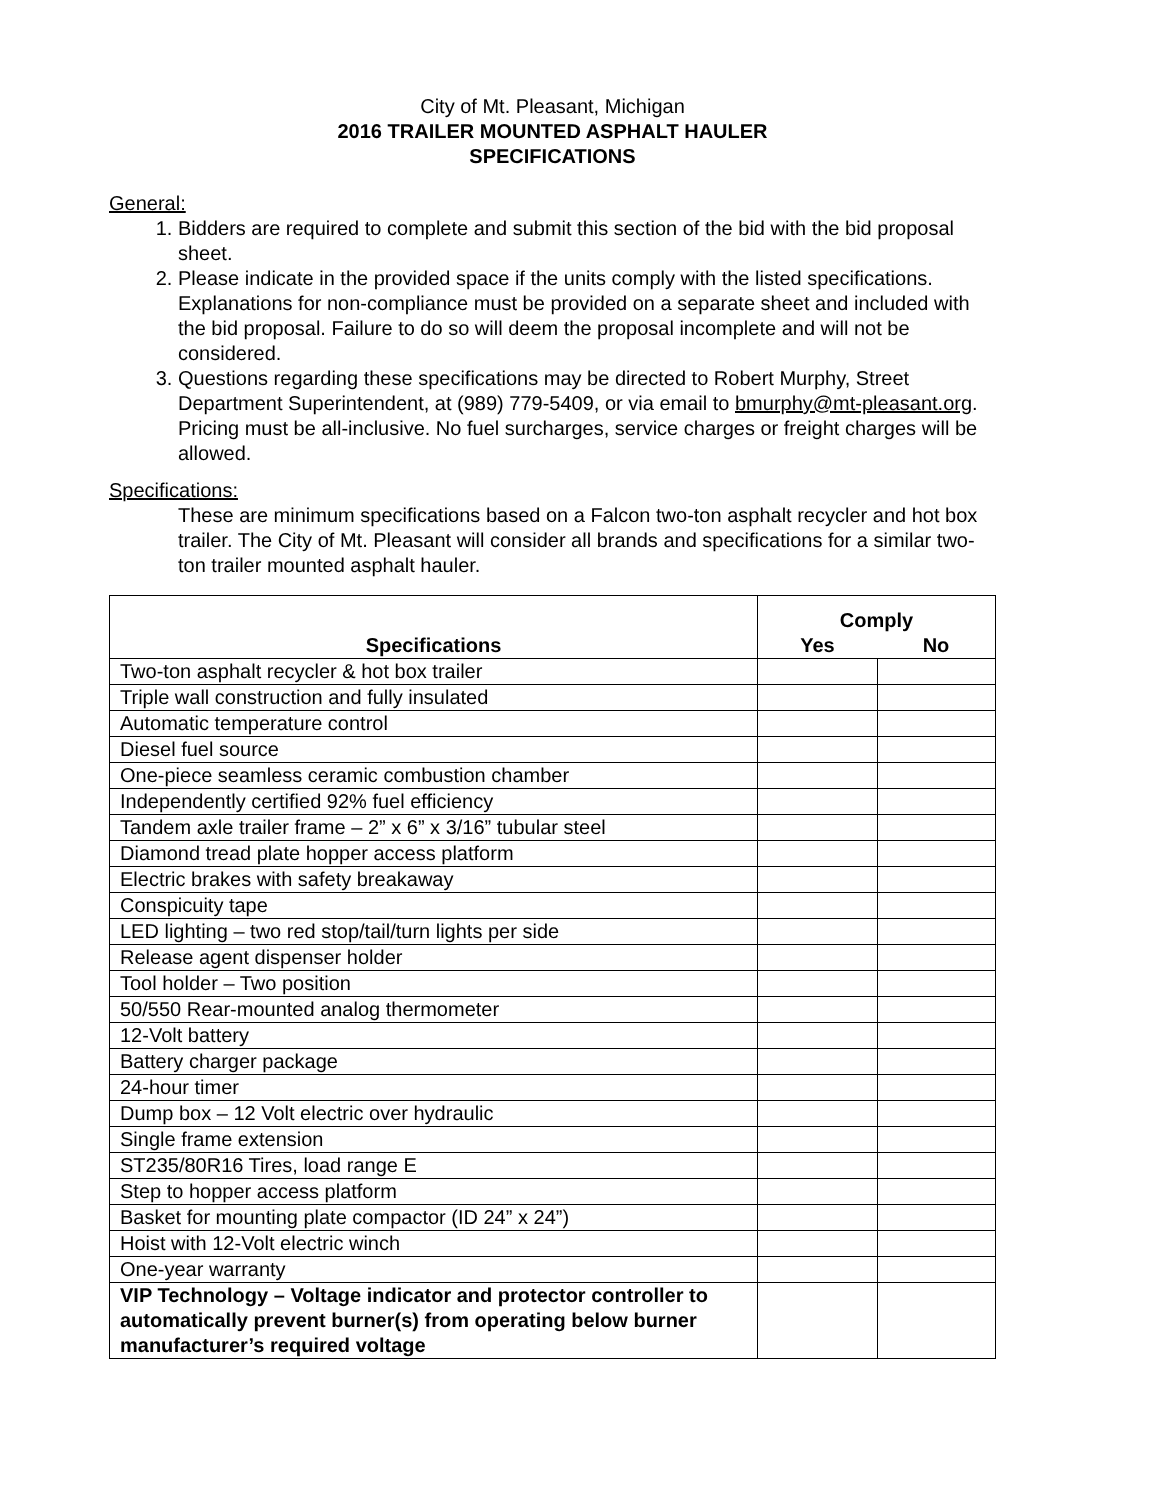City of Mt. Pleasant, Michigan
2016 TRAILER MOUNTED ASPHALT HAULER
SPECIFICATIONS
General:
1. Bidders are required to complete and submit this section of the bid with the bid proposal sheet.
2. Please indicate in the provided space if the units comply with the listed specifications. Explanations for non-compliance must be provided on a separate sheet and included with the bid proposal. Failure to do so will deem the proposal incomplete and will not be considered.
3. Questions regarding these specifications may be directed to Robert Murphy, Street Department Superintendent, at (989) 779-5409, or via email to bmurphy@mt-pleasant.org.
Pricing must be all-inclusive. No fuel surcharges, service charges or freight charges will be allowed.
Specifications:
These are minimum specifications based on a Falcon two-ton asphalt recycler and hot box trailer. The City of Mt. Pleasant will consider all brands and specifications for a similar two-ton trailer mounted asphalt hauler.
| Specifications | Comply | |
| --- | --- | --- |
| | Yes | No |
| Two-ton asphalt recycler & hot box trailer | | |
| Triple wall construction and fully insulated | | |
| Automatic temperature control | | |
| Diesel fuel source | | |
| One-piece seamless ceramic combustion chamber | | |
| Independently certified 92% fuel efficiency | | |
| Tandem axle trailer frame – 2” x 6” x 3/16” tubular steel | | |
| Diamond tread plate hopper access platform | | |
| Electric brakes with safety breakaway | | |
| Conspicuity tape | | |
| LED lighting – two red stop/tail/turn lights per side | | |
| Release agent dispenser holder | | |
| Tool holder – Two position | | |
| 50/550 Rear-mounted analog thermometer | | |
| 12-Volt battery | | |
| Battery charger package | | |
| 24-hour timer | | |
| Dump box – 12 Volt electric over hydraulic | | |
| Single frame extension | | |
| ST235/80R16 Tires, load range E | | |
| Step to hopper access platform | | |
| Basket for mounting plate compactor (ID 24” x 24”) | | |
| Hoist with 12-Volt electric winch | | |
| One-year warranty | | |
| VIP Technology – Voltage indicator and protector controller to automatically prevent burner(s) from operating below burner manufacturer’s required voltage | | |